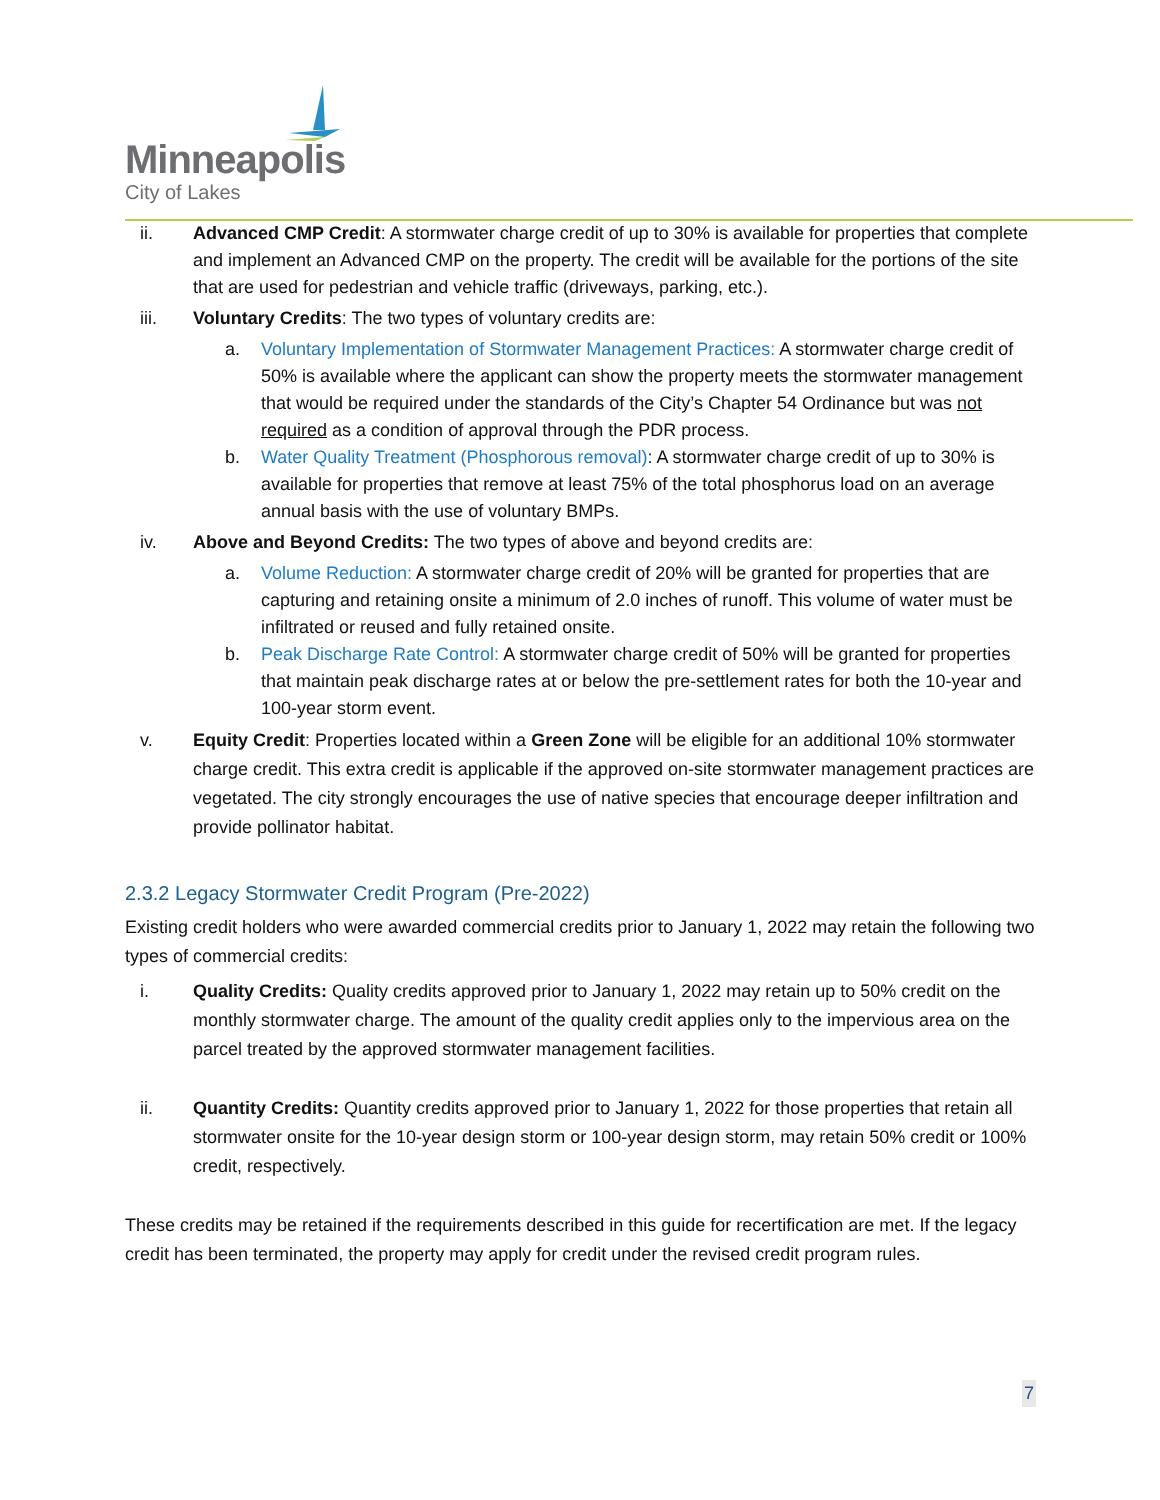Minneapolis
City of Lakes
ii. Advanced CMP Credit: A stormwater charge credit of up to 30% is available for properties that complete and implement an Advanced CMP on the property. The credit will be available for the portions of the site that are used for pedestrian and vehicle traffic (driveways, parking, etc.).
iii. Voluntary Credits: The two types of voluntary credits are:
a. Voluntary Implementation of Stormwater Management Practices: A stormwater charge credit of 50% is available where the applicant can show the property meets the stormwater management that would be required under the standards of the City’s Chapter 54 Ordinance but was not required as a condition of approval through the PDR process.
b. Water Quality Treatment (Phosphorous removal): A stormwater charge credit of up to 30% is available for properties that remove at least 75% of the total phosphorus load on an average annual basis with the use of voluntary BMPs.
iv. Above and Beyond Credits: The two types of above and beyond credits are:
a. Volume Reduction: A stormwater charge credit of 20% will be granted for properties that are capturing and retaining onsite a minimum of 2.0 inches of runoff. This volume of water must be infiltrated or reused and fully retained onsite.
b. Peak Discharge Rate Control: A stormwater charge credit of 50% will be granted for properties that maintain peak discharge rates at or below the pre-settlement rates for both the 10-year and 100-year storm event.
v. Equity Credit: Properties located within a Green Zone will be eligible for an additional 10% stormwater charge credit. This extra credit is applicable if the approved on-site stormwater management practices are vegetated. The city strongly encourages the use of native species that encourage deeper infiltration and provide pollinator habitat.
2.3.2 Legacy Stormwater Credit Program (Pre-2022)
Existing credit holders who were awarded commercial credits prior to January 1, 2022 may retain the following two types of commercial credits:
i. Quality Credits: Quality credits approved prior to January 1, 2022 may retain up to 50% credit on the monthly stormwater charge. The amount of the quality credit applies only to the impervious area on the parcel treated by the approved stormwater management facilities.
ii. Quantity Credits: Quantity credits approved prior to January 1, 2022 for those properties that retain all stormwater onsite for the 10-year design storm or 100-year design storm, may retain 50% credit or 100% credit, respectively.
These credits may be retained if the requirements described in this guide for recertification are met. If the legacy credit has been terminated, the property may apply for credit under the revised credit program rules.
7